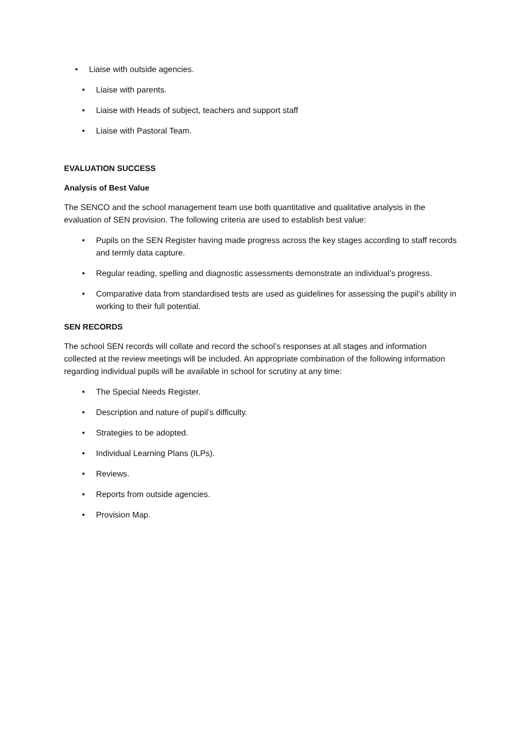• Liaise with outside agencies.
• Liaise with parents.
• Liaise with Heads of subject, teachers and support staff
• Liaise with Pastoral Team.
EVALUATION SUCCESS
Analysis of Best Value
The SENCO and the school management team use both quantitative and qualitative analysis in the evaluation of SEN provision. The following criteria are used to establish best value:
• Pupils on the SEN Register having made progress across the key stages according to staff records and termly data capture.
• Regular reading, spelling and diagnostic assessments demonstrate an individual’s progress.
• Comparative data from standardised tests are used as guidelines for assessing the pupil’s ability in working to their full potential.
SEN RECORDS
The school SEN records will collate and record the school’s responses at all stages and information collected at the review meetings will be included. An appropriate combination of the following information regarding individual pupils will be available in school for scrutiny at any time:
• The Special Needs Register.
• Description and nature of pupil’s difficulty.
• Strategies to be adopted.
• Individual Learning Plans (ILPs).
• Reviews.
• Reports from outside agencies.
• Provision Map.